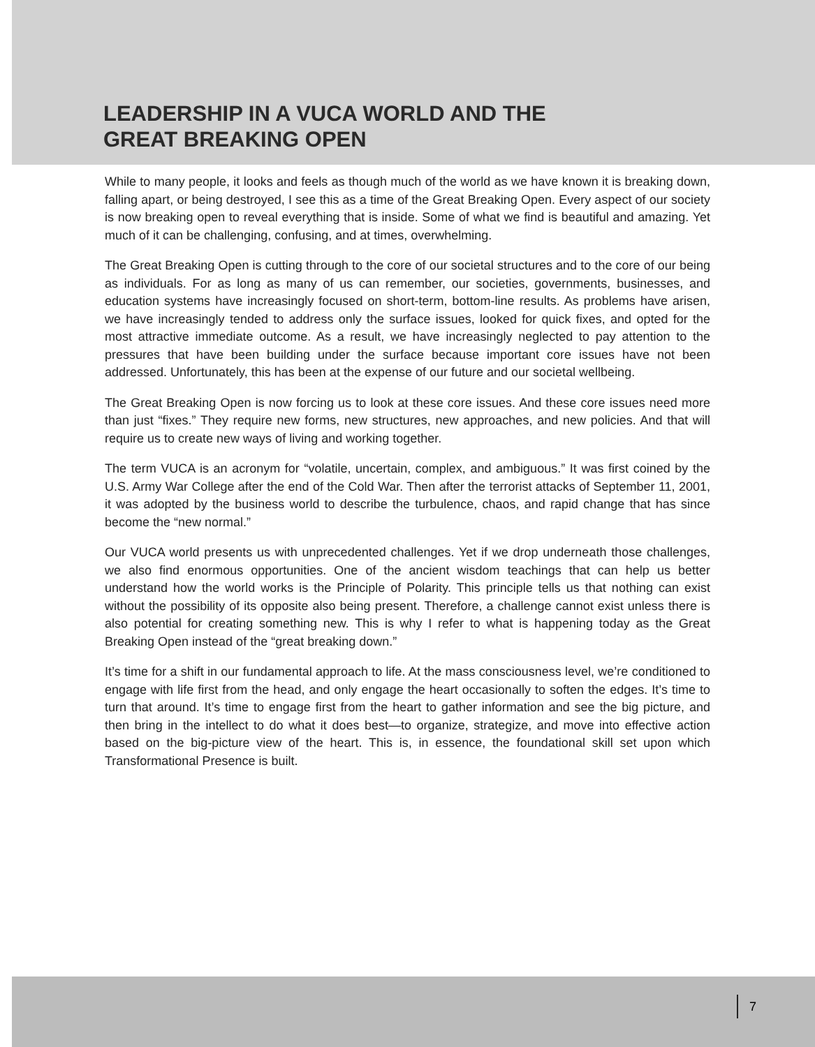LEADERSHIP IN A VUCA WORLD AND THE
GREAT BREAKING OPEN
While to many people, it looks and feels as though much of the world as we have known it is breaking down, falling apart, or being destroyed, I see this as a time of the Great Breaking Open. Every aspect of our society is now breaking open to reveal everything that is inside. Some of what we find is beautiful and amazing. Yet much of it can be challenging, confusing, and at times, overwhelming.
The Great Breaking Open is cutting through to the core of our societal structures and to the core of our being as individuals. For as long as many of us can remember, our societies, governments, businesses, and education systems have increasingly focused on short-term, bottom-line results. As problems have arisen, we have increasingly tended to address only the surface issues, looked for quick fixes, and opted for the most attractive immediate outcome. As a result, we have increasingly neglected to pay attention to the pressures that have been building under the surface because important core issues have not been addressed. Unfortunately, this has been at the expense of our future and our societal wellbeing.
The Great Breaking Open is now forcing us to look at these core issues. And these core issues need more than just “fixes.” They require new forms, new structures, new approaches, and new policies. And that will require us to create new ways of living and working together.
The term VUCA is an acronym for “volatile, uncertain, complex, and ambiguous.” It was first coined by the U.S. Army War College after the end of the Cold War. Then after the terrorist attacks of September 11, 2001, it was adopted by the business world to describe the turbulence, chaos, and rapid change that has since become the “new normal.”
Our VUCA world presents us with unprecedented challenges. Yet if we drop underneath those challenges, we also find enormous opportunities. One of the ancient wisdom teachings that can help us better understand how the world works is the Principle of Polarity. This principle tells us that nothing can exist without the possibility of its opposite also being present. Therefore, a challenge cannot exist unless there is also potential for creating something new. This is why I refer to what is happening today as the Great Breaking Open instead of the “great breaking down.”
It’s time for a shift in our fundamental approach to life. At the mass consciousness level, we’re conditioned to engage with life first from the head, and only engage the heart occasionally to soften the edges. It’s time to turn that around. It’s time to engage first from the heart to gather information and see the big picture, and then bring in the intellect to do what it does best—to organize, strategize, and move into effective action based on the big-picture view of the heart. This is, in essence, the foundational skill set upon which Transformational Presence is built.
7